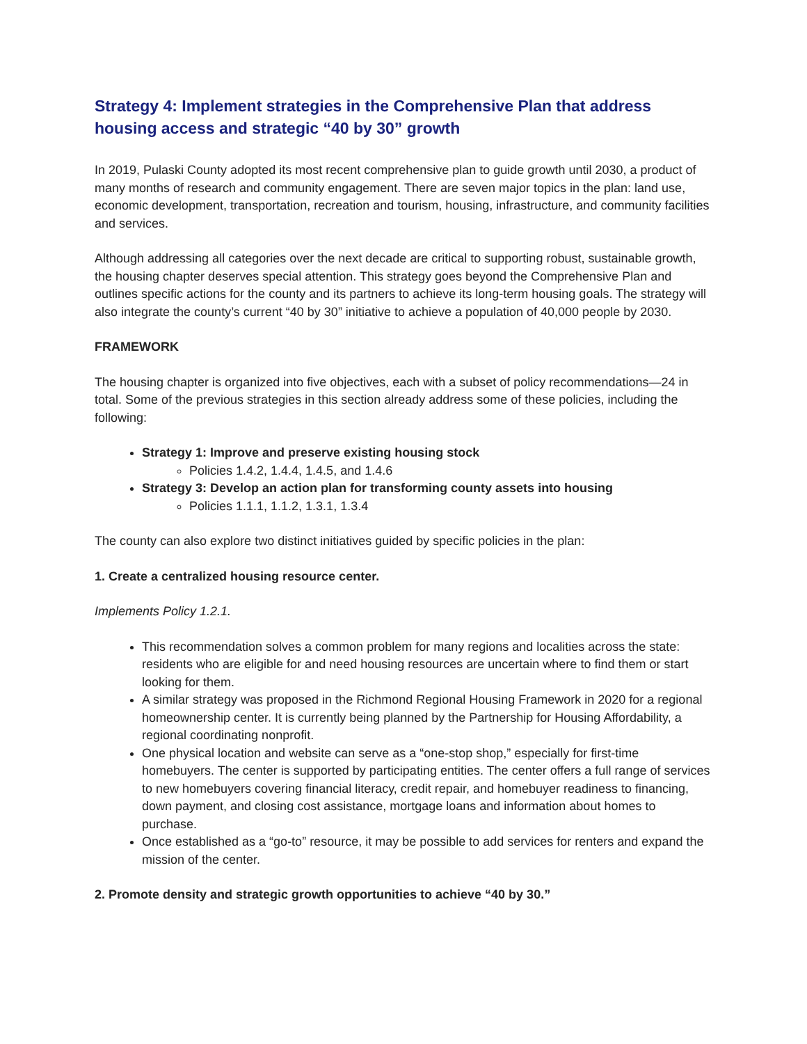Strategy 4: Implement strategies in the Comprehensive Plan that address housing access and strategic “40 by 30” growth
In 2019, Pulaski County adopted its most recent comprehensive plan to guide growth until 2030, a product of many months of research and community engagement. There are seven major topics in the plan: land use, economic development, transportation, recreation and tourism, housing, infrastructure, and community facilities and services.
Although addressing all categories over the next decade are critical to supporting robust, sustainable growth, the housing chapter deserves special attention. This strategy goes beyond the Comprehensive Plan and outlines specific actions for the county and its partners to achieve its long-term housing goals. The strategy will also integrate the county’s current “40 by 30” initiative to achieve a population of 40,000 people by 2030.
FRAMEWORK
The housing chapter is organized into five objectives, each with a subset of policy recommendations—24 in total. Some of the previous strategies in this section already address some of these policies, including the following:
Strategy 1: Improve and preserve existing housing stock
Policies 1.4.2, 1.4.4, 1.4.5, and 1.4.6
Strategy 3: Develop an action plan for transforming county assets into housing
Policies 1.1.1, 1.1.2, 1.3.1, 1.3.4
The county can also explore two distinct initiatives guided by specific policies in the plan:
1. Create a centralized housing resource center.
Implements Policy 1.2.1.
This recommendation solves a common problem for many regions and localities across the state: residents who are eligible for and need housing resources are uncertain where to find them or start looking for them.
A similar strategy was proposed in the Richmond Regional Housing Framework in 2020 for a regional homeownership center. It is currently being planned by the Partnership for Housing Affordability, a regional coordinating nonprofit.
One physical location and website can serve as a “one-stop shop,” especially for first-time homebuyers. The center is supported by participating entities. The center offers a full range of services to new homebuyers covering financial literacy, credit repair, and homebuyer readiness to financing, down payment, and closing cost assistance, mortgage loans and information about homes to purchase.
Once established as a “go-to” resource, it may be possible to add services for renters and expand the mission of the center.
2. Promote density and strategic growth opportunities to achieve “40 by 30.”